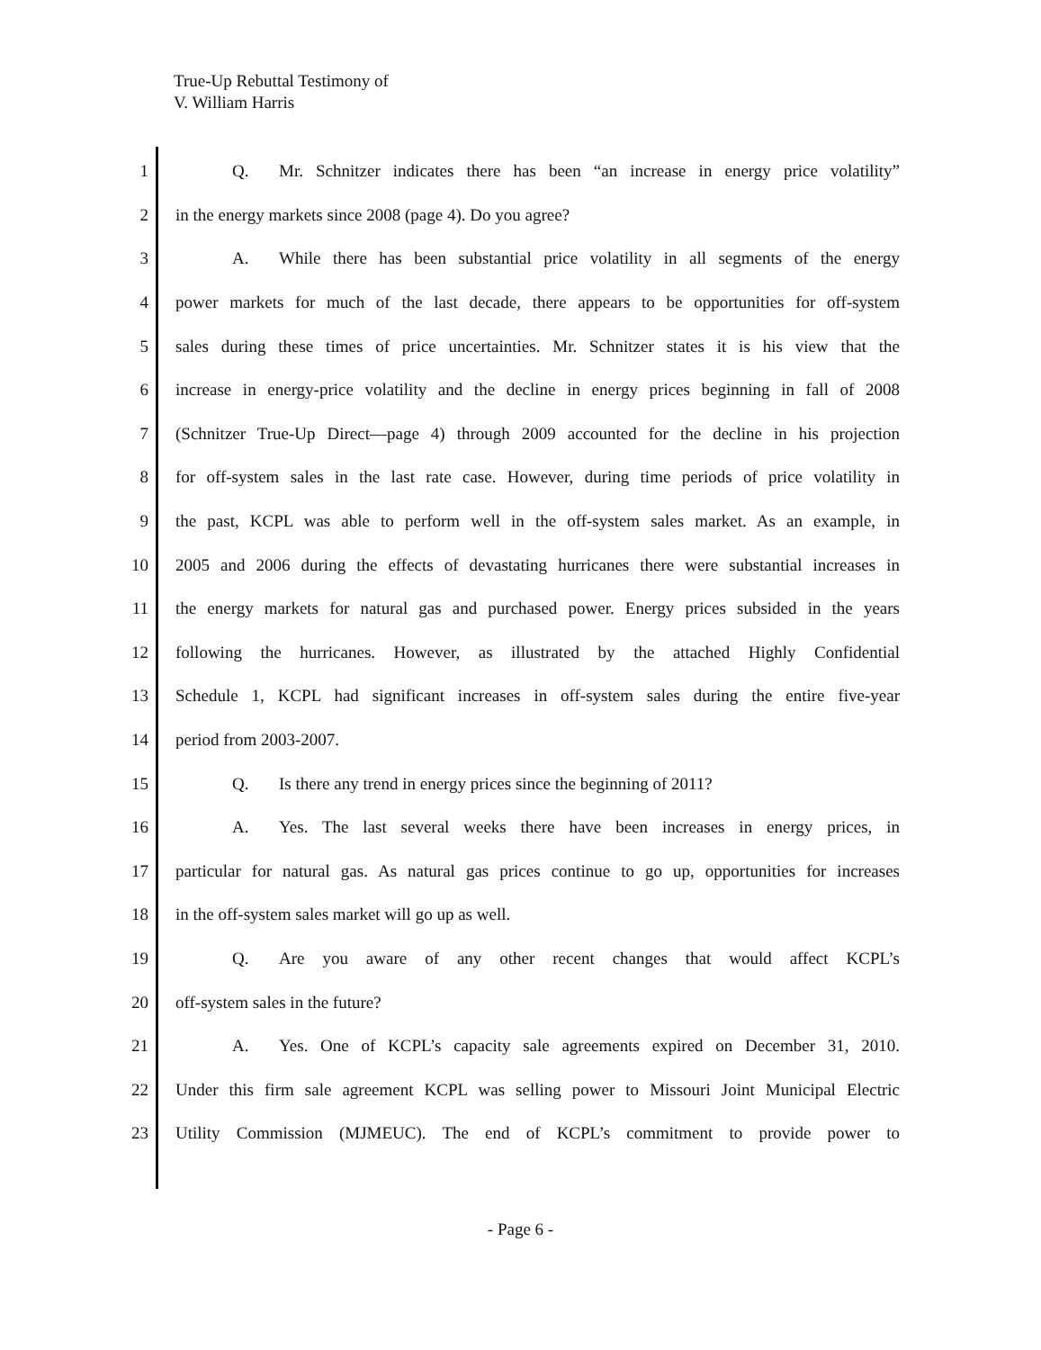True-Up Rebuttal Testimony of
V. William Harris
1 Q. Mr. Schnitzer indicates there has been “an increase in energy price volatility”
2 in the energy markets since 2008 (page 4). Do you agree?
3 A. While there has been substantial price volatility in all segments of the energy
4 power markets for much of the last decade, there appears to be opportunities for off-system
5 sales during these times of price uncertainties. Mr. Schnitzer states it is his view that the
6 increase in energy-price volatility and the decline in energy prices beginning in fall of 2008
7 (Schnitzer True-Up Direct—page 4) through 2009 accounted for the decline in his projection
8 for off-system sales in the last rate case. However, during time periods of price volatility in
9 the past, KCPL was able to perform well in the off-system sales market. As an example, in
10 2005 and 2006 during the effects of devastating hurricanes there were substantial increases in
11 the energy markets for natural gas and purchased power. Energy prices subsided in the years
12 following the hurricanes. However, as illustrated by the attached Highly Confidential
13 Schedule 1, KCPL had significant increases in off-system sales during the entire five-year
14 period from 2003-2007.
15 Q. Is there any trend in energy prices since the beginning of 2011?
16 A. Yes. The last several weeks there have been increases in energy prices, in
17 particular for natural gas. As natural gas prices continue to go up, opportunities for increases
18 in the off-system sales market will go up as well.
19 Q. Are you aware of any other recent changes that would affect KCPL’s
20 off-system sales in the future?
21 A. Yes. One of KCPL’s capacity sale agreements expired on December 31, 2010.
22 Under this firm sale agreement KCPL was selling power to Missouri Joint Municipal Electric
23 Utility Commission (MJMEUC). The end of KCPL’s commitment to provide power to
- Page 6 -